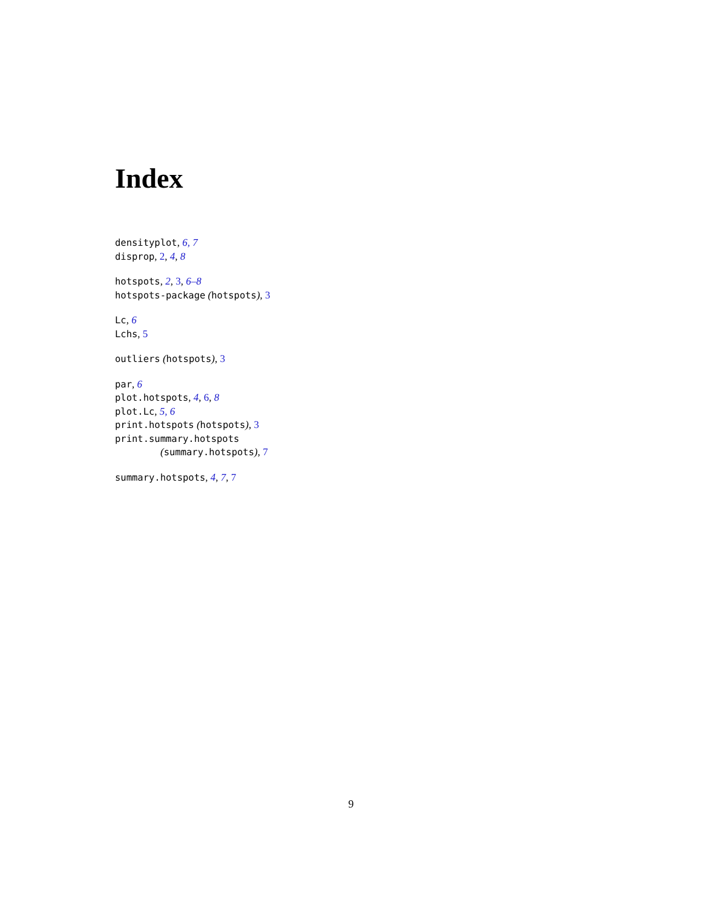Index
densityplot, 6, 7
disprop, 2, 4, 8
hotspots, 2, 3, 6–8
hotspots-package (hotspots), 3
Lc, 6
Lchs, 5
outliers (hotspots), 3
par, 6
plot.hotspots, 4, 6, 8
plot.Lc, 5, 6
print.hotspots (hotspots), 3
print.summary.hotspots
(summary.hotspots), 7
summary.hotspots, 4, 7, 7
9